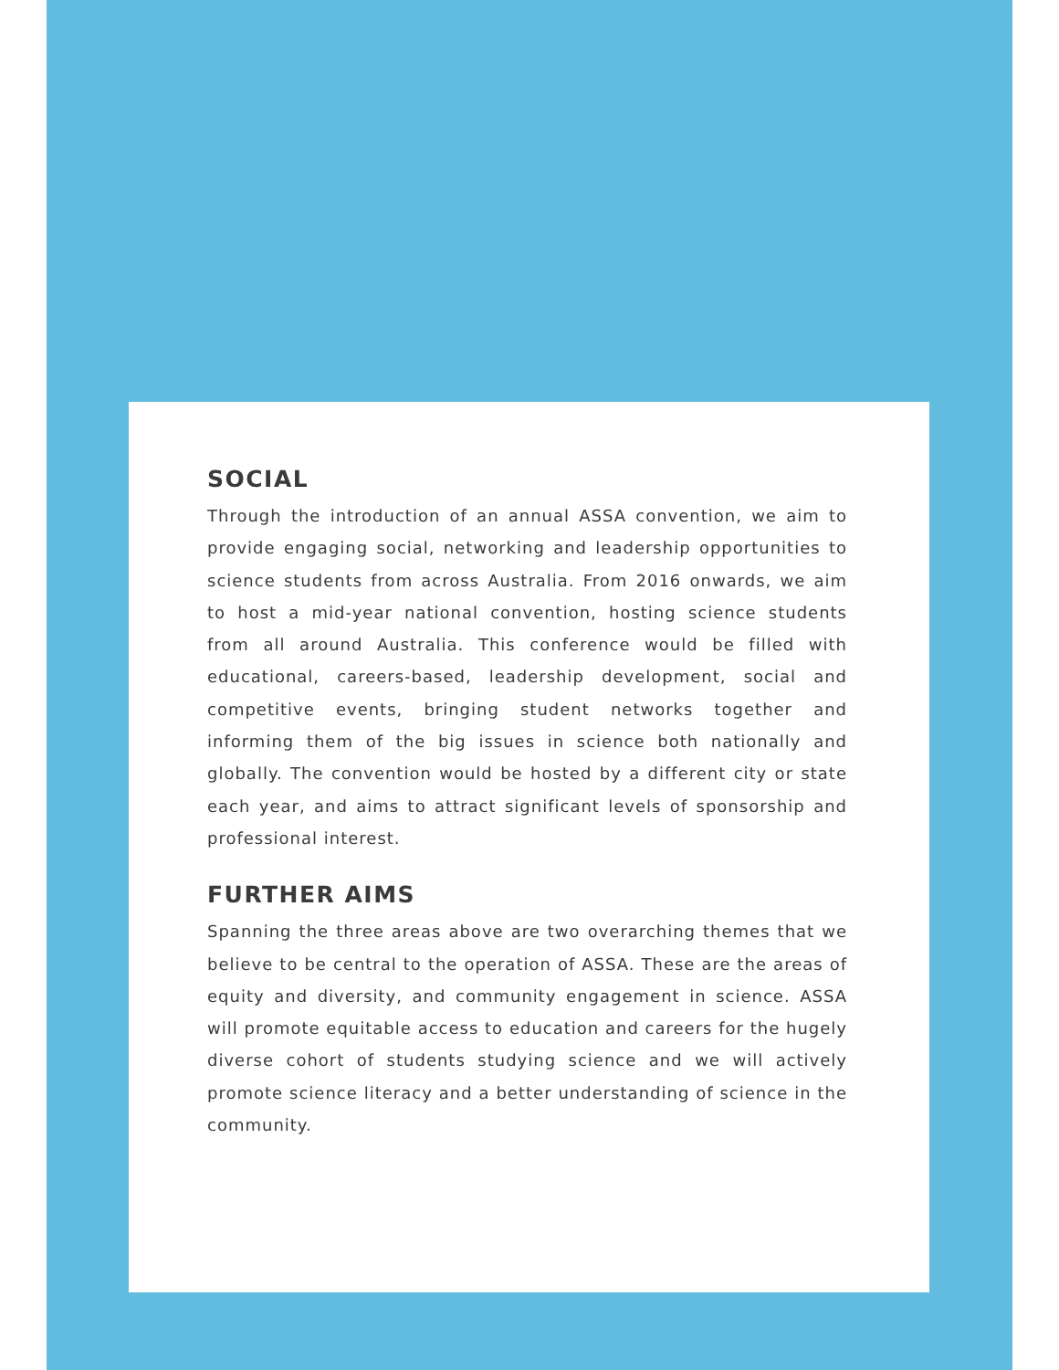SOCIAL
Through the introduction of an annual ASSA convention, we aim to provide engaging social, networking and leadership opportunities to science students from across Australia. From 2016 onwards, we aim to host a mid-year national convention, hosting science students from all around Australia. This conference would be filled with educational, careers-based, leadership development, social and competitive events, bringing student networks together and informing them of the big issues in science both nationally and globally. The convention would be hosted by a different city or state each year, and aims to attract significant levels of sponsorship and professional interest.
FURTHER AIMS
Spanning the three areas above are two overarching themes that we believe to be central to the operation of ASSA. These are the areas of equity and diversity, and community engagement in science. ASSA will promote equitable access to education and careers for the hugely diverse cohort of students studying science and we will actively promote science literacy and a better understanding of science in the community.